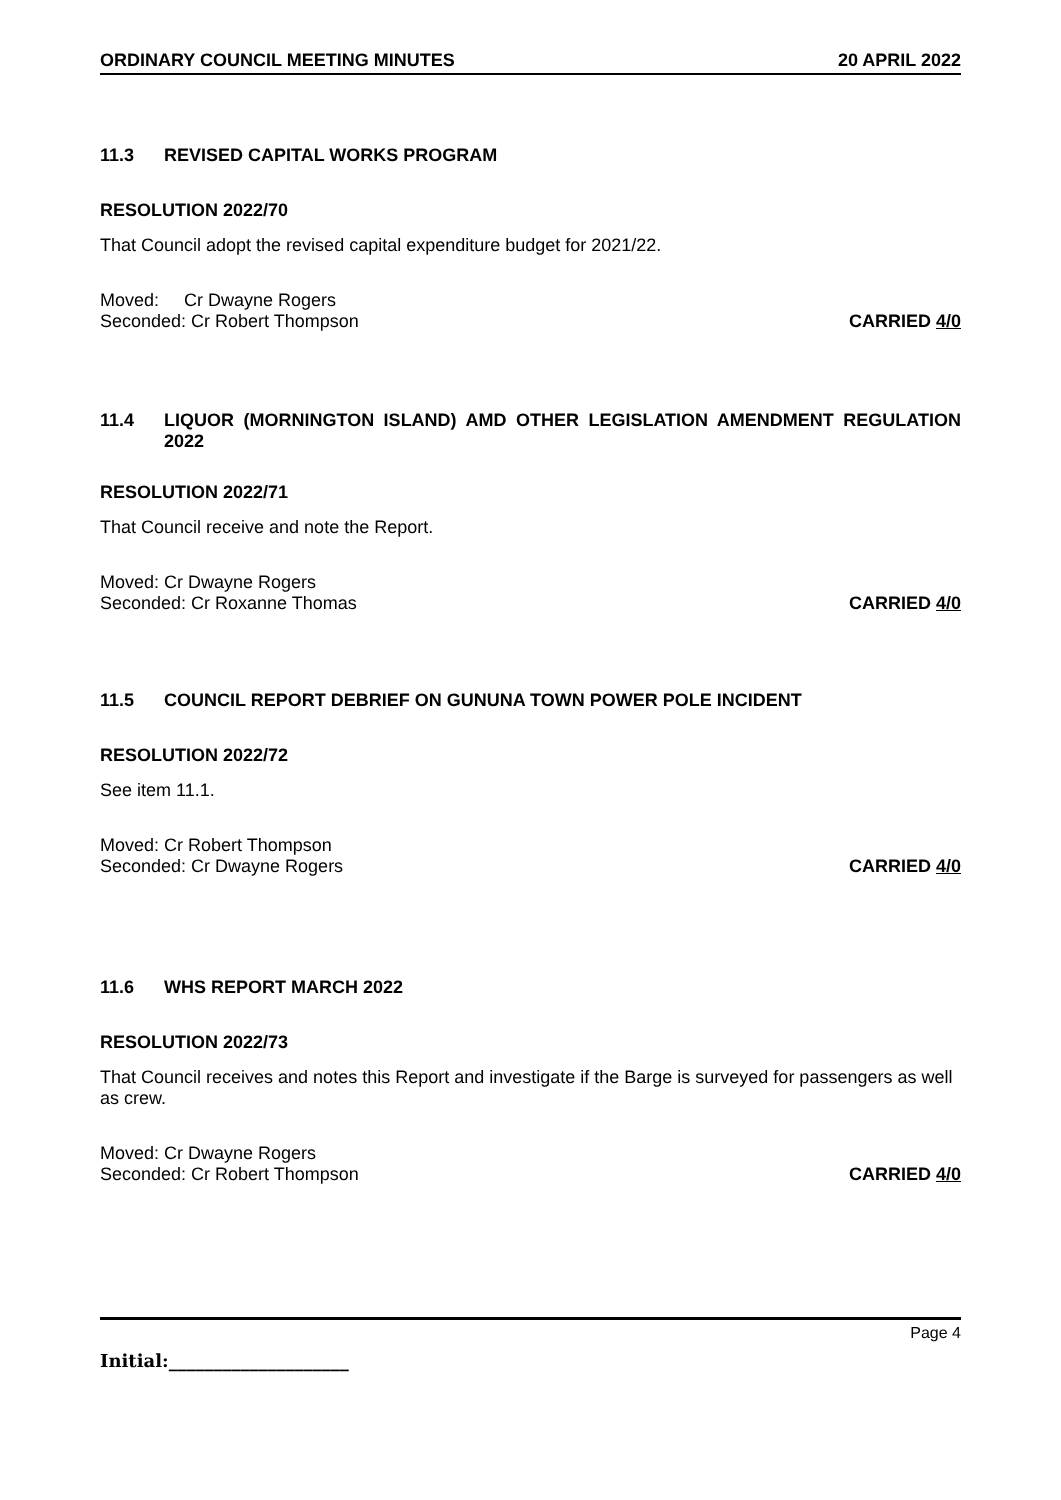ORDINARY COUNCIL MEETING MINUTES 20 APRIL 2022
11.3 REVISED CAPITAL WORKS PROGRAM
RESOLUTION 2022/70
That Council adopt the revised capital expenditure budget for 2021/22.
Moved: Cr Dwayne Rogers
Seconded: Cr Robert Thompson CARRIED 4/0
11.4 LIQUOR (MORNINGTON ISLAND) AMD OTHER LEGISLATION AMENDMENT REGULATION 2022
RESOLUTION 2022/71
That Council receive and note the Report.
Moved: Cr Dwayne Rogers
Seconded: Cr Roxanne Thomas CARRIED 4/0
11.5 COUNCIL REPORT DEBRIEF ON GUNUNA TOWN POWER POLE INCIDENT
RESOLUTION 2022/72
See item 11.1.
Moved: Cr Robert Thompson
Seconded: Cr Dwayne Rogers CARRIED 4/0
11.6 WHS REPORT MARCH 2022
RESOLUTION 2022/73
That Council receives and notes this Report and investigate if the Barge is surveyed for passengers as well as crew.
Moved: Cr Dwayne Rogers
Seconded: Cr Robert Thompson CARRIED 4/0
Page 4
Initial:____________________